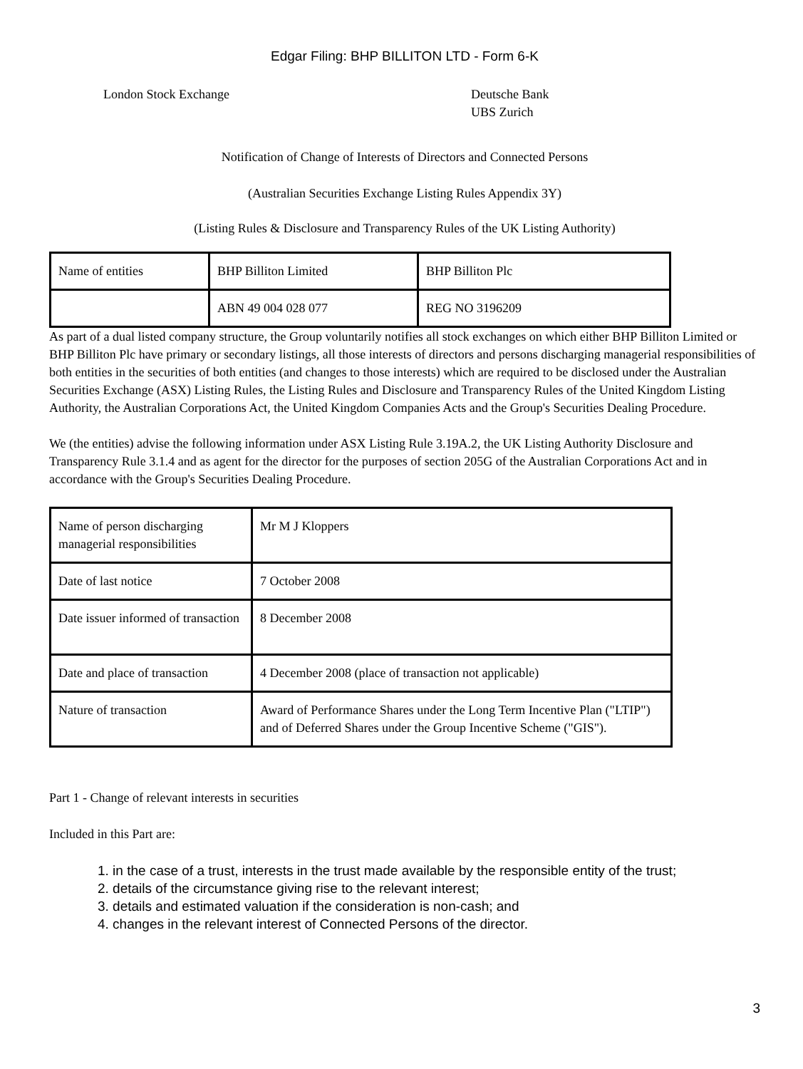Edgar Filing: BHP BILLITON LTD - Form 6-K
London Stock Exchange Deutsche Bank
UBS Zurich
Notification of Change of Interests of Directors and Connected Persons
(Australian Securities Exchange Listing Rules Appendix 3Y)
(Listing Rules & Disclosure and Transparency Rules of the UK Listing Authority)
| Name of entities | BHP Billiton Limited | BHP Billiton Plc |
| | ABN 49 004 028 077 | REG NO 3196209 |
As part of a dual listed company structure, the Group voluntarily notifies all stock exchanges on which either BHP Billiton Limited or BHP Billiton Plc have primary or secondary listings, all those interests of directors and persons discharging managerial responsibilities of both entities in the securities of both entities (and changes to those interests) which are required to be disclosed under the Australian Securities Exchange (ASX) Listing Rules, the Listing Rules and Disclosure and Transparency Rules of the United Kingdom Listing Authority, the Australian Corporations Act, the United Kingdom Companies Acts and the Group's Securities Dealing Procedure.
We (the entities) advise the following information under ASX Listing Rule 3.19A.2, the UK Listing Authority Disclosure and Transparency Rule 3.1.4 and as agent for the director for the purposes of section 205G of the Australian Corporations Act and in accordance with the Group's Securities Dealing Procedure.
| Name of person discharging managerial responsibilities | Mr M J Kloppers |
| Date of last notice | 7 October 2008 |
| Date issuer informed of transaction | 8 December 2008 |
| Date and place of transaction | 4 December 2008 (place of transaction not applicable) |
| Nature of transaction | Award of Performance Shares under the Long Term Incentive Plan ("LTIP") and of Deferred Shares under the Group Incentive Scheme ("GIS"). |
Part 1 - Change of relevant interests in securities
Included in this Part are:
1. in the case of a trust, interests in the trust made available by the responsible entity of the trust;
2. details of the circumstance giving rise to the relevant interest;
3. details and estimated valuation if the consideration is non-cash; and
4. changes in the relevant interest of Connected Persons of the director.
3